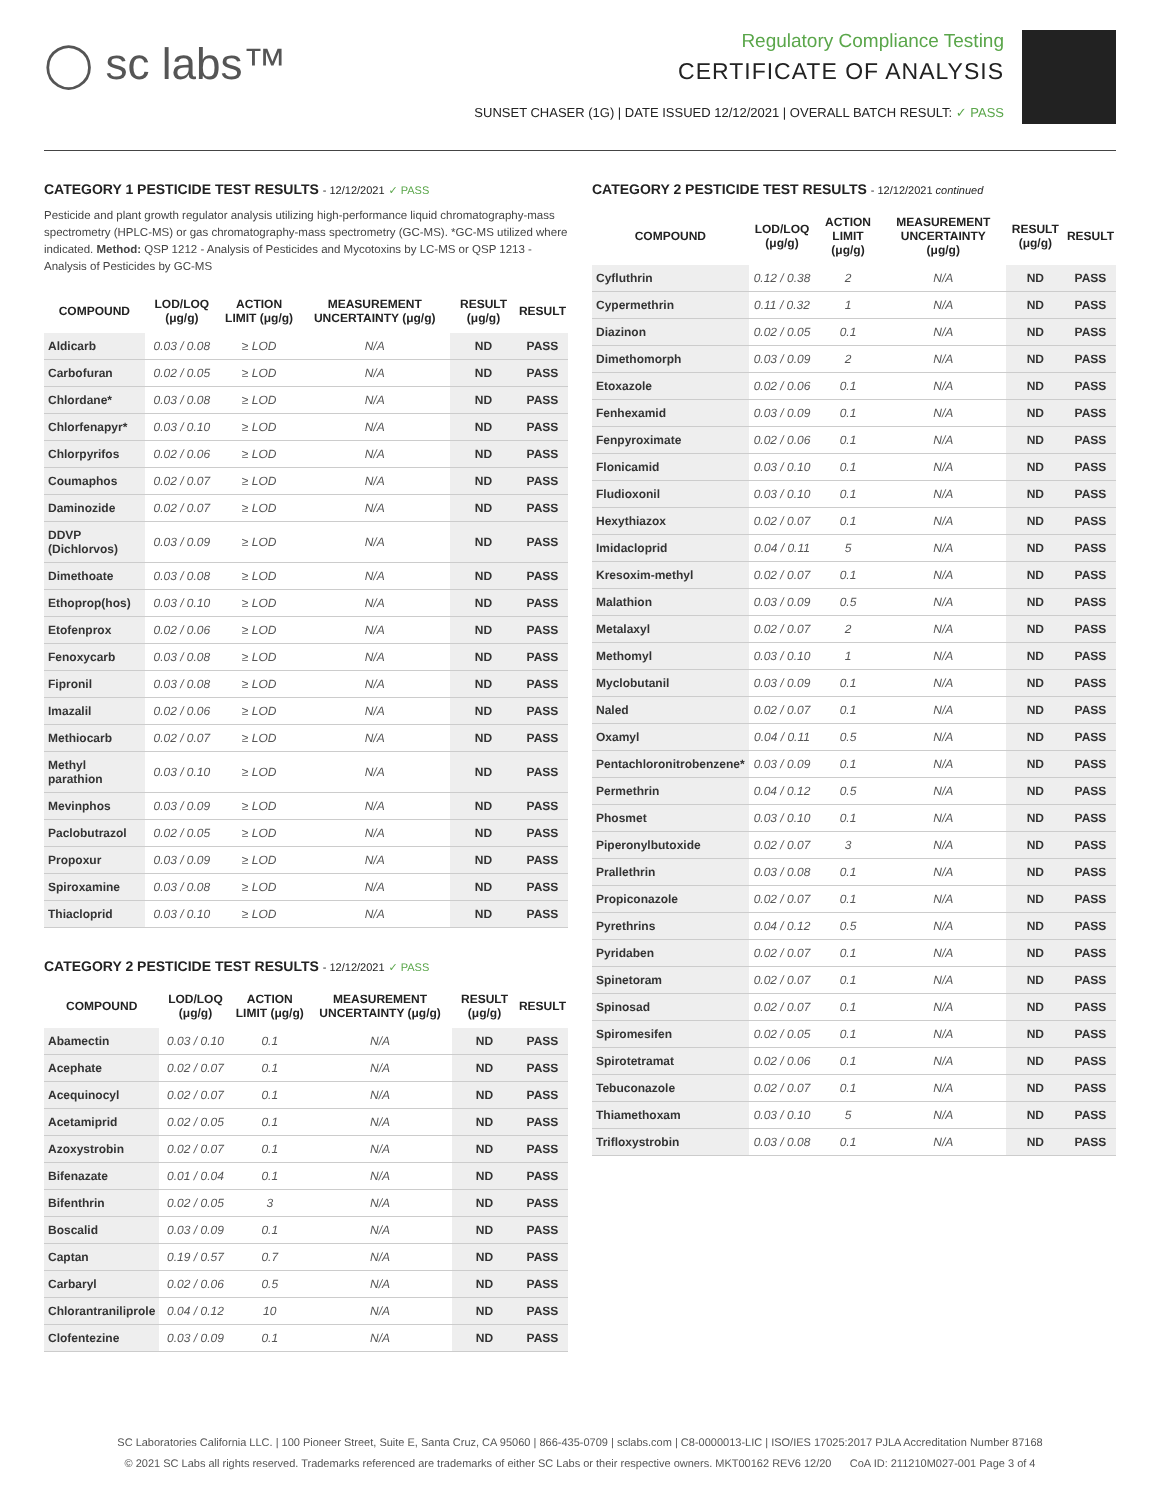◯ sc labs™
Regulatory Compliance Testing
CERTIFICATE OF ANALYSIS
SUNSET CHASER (1G) | DATE ISSUED 12/12/2021 | OVERALL BATCH RESULT: ✓ PASS
CATEGORY 1 PESTICIDE TEST RESULTS - 12/12/2021 ✓ PASS
Pesticide and plant growth regulator analysis utilizing high-performance liquid chromatography-mass spectrometry (HPLC-MS) or gas chromatography-mass spectrometry (GC-MS). *GC-MS utilized where indicated. Method: QSP 1212 - Analysis of Pesticides and Mycotoxins by LC-MS or QSP 1213 - Analysis of Pesticides by GC-MS
| COMPOUND | LOD/LOQ (μg/g) | ACTION LIMIT (μg/g) | MEASUREMENT UNCERTAINTY (μg/g) | RESULT (μg/g) | RESULT |
| --- | --- | --- | --- | --- | --- |
| Aldicarb | 0.03 / 0.08 | ≥ LOD | N/A | ND | PASS |
| Carbofuran | 0.02 / 0.05 | ≥ LOD | N/A | ND | PASS |
| Chlordane* | 0.03 / 0.08 | ≥ LOD | N/A | ND | PASS |
| Chlorfenapyr* | 0.03 / 0.10 | ≥ LOD | N/A | ND | PASS |
| Chlorpyrifos | 0.02 / 0.06 | ≥ LOD | N/A | ND | PASS |
| Coumaphos | 0.02 / 0.07 | ≥ LOD | N/A | ND | PASS |
| Daminozide | 0.02 / 0.07 | ≥ LOD | N/A | ND | PASS |
| DDVP (Dichlorvos) | 0.03 / 0.09 | ≥ LOD | N/A | ND | PASS |
| Dimethoate | 0.03 / 0.08 | ≥ LOD | N/A | ND | PASS |
| Ethoprop(hos) | 0.03 / 0.10 | ≥ LOD | N/A | ND | PASS |
| Etofenprox | 0.02 / 0.06 | ≥ LOD | N/A | ND | PASS |
| Fenoxycarb | 0.03 / 0.08 | ≥ LOD | N/A | ND | PASS |
| Fipronil | 0.03 / 0.08 | ≥ LOD | N/A | ND | PASS |
| Imazalil | 0.02 / 0.06 | ≥ LOD | N/A | ND | PASS |
| Methiocarb | 0.02 / 0.07 | ≥ LOD | N/A | ND | PASS |
| Methyl parathion | 0.03 / 0.10 | ≥ LOD | N/A | ND | PASS |
| Mevinphos | 0.03 / 0.09 | ≥ LOD | N/A | ND | PASS |
| Paclobutrazol | 0.02 / 0.05 | ≥ LOD | N/A | ND | PASS |
| Propoxur | 0.03 / 0.09 | ≥ LOD | N/A | ND | PASS |
| Spiroxamine | 0.03 / 0.08 | ≥ LOD | N/A | ND | PASS |
| Thiacloprid | 0.03 / 0.10 | ≥ LOD | N/A | ND | PASS |
CATEGORY 2 PESTICIDE TEST RESULTS - 12/12/2021 ✓ PASS
| COMPOUND | LOD/LOQ (μg/g) | ACTION LIMIT (μg/g) | MEASUREMENT UNCERTAINTY (μg/g) | RESULT (μg/g) | RESULT |
| --- | --- | --- | --- | --- | --- |
| Abamectin | 0.03 / 0.10 | 0.1 | N/A | ND | PASS |
| Acephate | 0.02 / 0.07 | 0.1 | N/A | ND | PASS |
| Acequinocyl | 0.02 / 0.07 | 0.1 | N/A | ND | PASS |
| Acetamiprid | 0.02 / 0.05 | 0.1 | N/A | ND | PASS |
| Azoxystrobin | 0.02 / 0.07 | 0.1 | N/A | ND | PASS |
| Bifenazate | 0.01 / 0.04 | 0.1 | N/A | ND | PASS |
| Bifenthrin | 0.02 / 0.05 | 3 | N/A | ND | PASS |
| Boscalid | 0.03 / 0.09 | 0.1 | N/A | ND | PASS |
| Captan | 0.19 / 0.57 | 0.7 | N/A | ND | PASS |
| Carbaryl | 0.02 / 0.06 | 0.5 | N/A | ND | PASS |
| Chlorantraniliprole | 0.04 / 0.12 | 10 | N/A | ND | PASS |
| Clofentezine | 0.03 / 0.09 | 0.1 | N/A | ND | PASS |
CATEGORY 2 PESTICIDE TEST RESULTS - 12/12/2021 continued
| COMPOUND | LOD/LOQ (μg/g) | ACTION LIMIT (μg/g) | MEASUREMENT UNCERTAINTY (μg/g) | RESULT (μg/g) | RESULT |
| --- | --- | --- | --- | --- | --- |
| Cyfluthrin | 0.12 / 0.38 | 2 | N/A | ND | PASS |
| Cypermethrin | 0.11 / 0.32 | 1 | N/A | ND | PASS |
| Diazinon | 0.02 / 0.05 | 0.1 | N/A | ND | PASS |
| Dimethomorph | 0.03 / 0.09 | 2 | N/A | ND | PASS |
| Etoxazole | 0.02 / 0.06 | 0.1 | N/A | ND | PASS |
| Fenhexamid | 0.03 / 0.09 | 0.1 | N/A | ND | PASS |
| Fenpyroximate | 0.02 / 0.06 | 0.1 | N/A | ND | PASS |
| Flonicamid | 0.03 / 0.10 | 0.1 | N/A | ND | PASS |
| Fludioxonil | 0.03 / 0.10 | 0.1 | N/A | ND | PASS |
| Hexythiazox | 0.02 / 0.07 | 0.1 | N/A | ND | PASS |
| Imidacloprid | 0.04 / 0.11 | 5 | N/A | ND | PASS |
| Kresoxim-methyl | 0.02 / 0.07 | 0.1 | N/A | ND | PASS |
| Malathion | 0.03 / 0.09 | 0.5 | N/A | ND | PASS |
| Metalaxyl | 0.02 / 0.07 | 2 | N/A | ND | PASS |
| Methomyl | 0.03 / 0.10 | 1 | N/A | ND | PASS |
| Myclobutanil | 0.03 / 0.09 | 0.1 | N/A | ND | PASS |
| Naled | 0.02 / 0.07 | 0.1 | N/A | ND | PASS |
| Oxamyl | 0.04 / 0.11 | 0.5 | N/A | ND | PASS |
| Pentachloronitrobenzene* | 0.03 / 0.09 | 0.1 | N/A | ND | PASS |
| Permethrin | 0.04 / 0.12 | 0.5 | N/A | ND | PASS |
| Phosmet | 0.03 / 0.10 | 0.1 | N/A | ND | PASS |
| Piperonylbutoxide | 0.02 / 0.07 | 3 | N/A | ND | PASS |
| Prallethrin | 0.03 / 0.08 | 0.1 | N/A | ND | PASS |
| Propiconazole | 0.02 / 0.07 | 0.1 | N/A | ND | PASS |
| Pyrethrins | 0.04 / 0.12 | 0.5 | N/A | ND | PASS |
| Pyridaben | 0.02 / 0.07 | 0.1 | N/A | ND | PASS |
| Spinetoram | 0.02 / 0.07 | 0.1 | N/A | ND | PASS |
| Spinosad | 0.02 / 0.07 | 0.1 | N/A | ND | PASS |
| Spiromesifen | 0.02 / 0.05 | 0.1 | N/A | ND | PASS |
| Spirotetramat | 0.02 / 0.06 | 0.1 | N/A | ND | PASS |
| Tebuconazole | 0.02 / 0.07 | 0.1 | N/A | ND | PASS |
| Thiamethoxam | 0.03 / 0.10 | 5 | N/A | ND | PASS |
| Trifloxystrobin | 0.03 / 0.08 | 0.1 | N/A | ND | PASS |
SC Laboratories California LLC. | 100 Pioneer Street, Suite E, Santa Cruz, CA 95060 | 866-435-0709 | sclabs.com | C8-0000013-LIC | ISO/IES 17025:2017 PJLA Accreditation Number 87168
© 2021 SC Labs all rights reserved. Trademarks referenced are trademarks of either SC Labs or their respective owners. MKT00162 REV6 12/20 CoA ID: 211210M027-001 Page 3 of 4